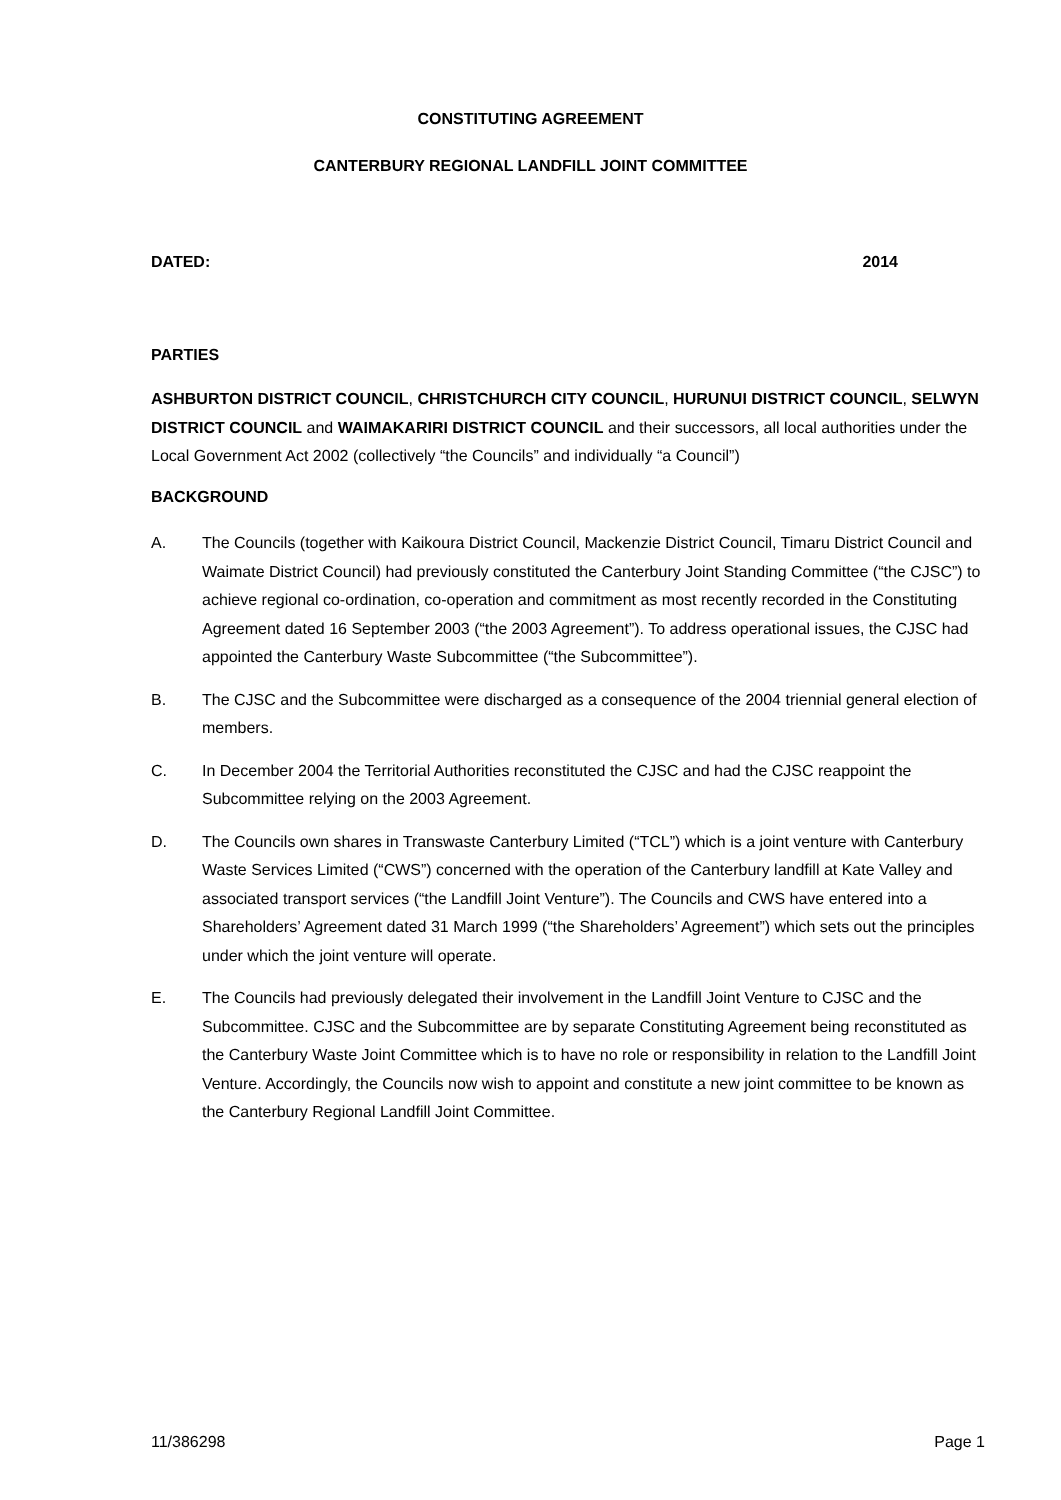CONSTITUTING AGREEMENT
CANTERBURY REGIONAL LANDFILL JOINT COMMITTEE
DATED: 2014
PARTIES
ASHBURTON DISTRICT COUNCIL, CHRISTCHURCH CITY COUNCIL, HURUNUI DISTRICT COUNCIL, SELWYN DISTRICT COUNCIL and WAIMAKARIRI DISTRICT COUNCIL and their successors, all local authorities under the Local Government Act 2002 (collectively “the Councils” and individually “a Council”)
BACKGROUND
A. The Councils (together with Kaikoura District Council, Mackenzie District Council, Timaru District Council and Waimate District Council) had previously constituted the Canterbury Joint Standing Committee (“the CJSC”) to achieve regional co-ordination, co-operation and commitment as most recently recorded in the Constituting Agreement dated 16 September 2003 (“the 2003 Agreement”). To address operational issues, the CJSC had appointed the Canterbury Waste Subcommittee (“the Subcommittee”).
B. The CJSC and the Subcommittee were discharged as a consequence of the 2004 triennial general election of members.
C. In December 2004 the Territorial Authorities reconstituted the CJSC and had the CJSC reappoint the Subcommittee relying on the 2003 Agreement.
D. The Councils own shares in Transwaste Canterbury Limited (“TCL”) which is a joint venture with Canterbury Waste Services Limited (“CWS”) concerned with the operation of the Canterbury landfill at Kate Valley and associated transport services (“the Landfill Joint Venture”). The Councils and CWS have entered into a Shareholders’ Agreement dated 31 March 1999 (“the Shareholders’ Agreement”) which sets out the principles under which the joint venture will operate.
E. The Councils had previously delegated their involvement in the Landfill Joint Venture to CJSC and the Subcommittee. CJSC and the Subcommittee are by separate Constituting Agreement being reconstituted as the Canterbury Waste Joint Committee which is to have no role or responsibility in relation to the Landfill Joint Venture. Accordingly, the Councils now wish to appoint and constitute a new joint committee to be known as the Canterbury Regional Landfill Joint Committee.
11/386298 Page 1